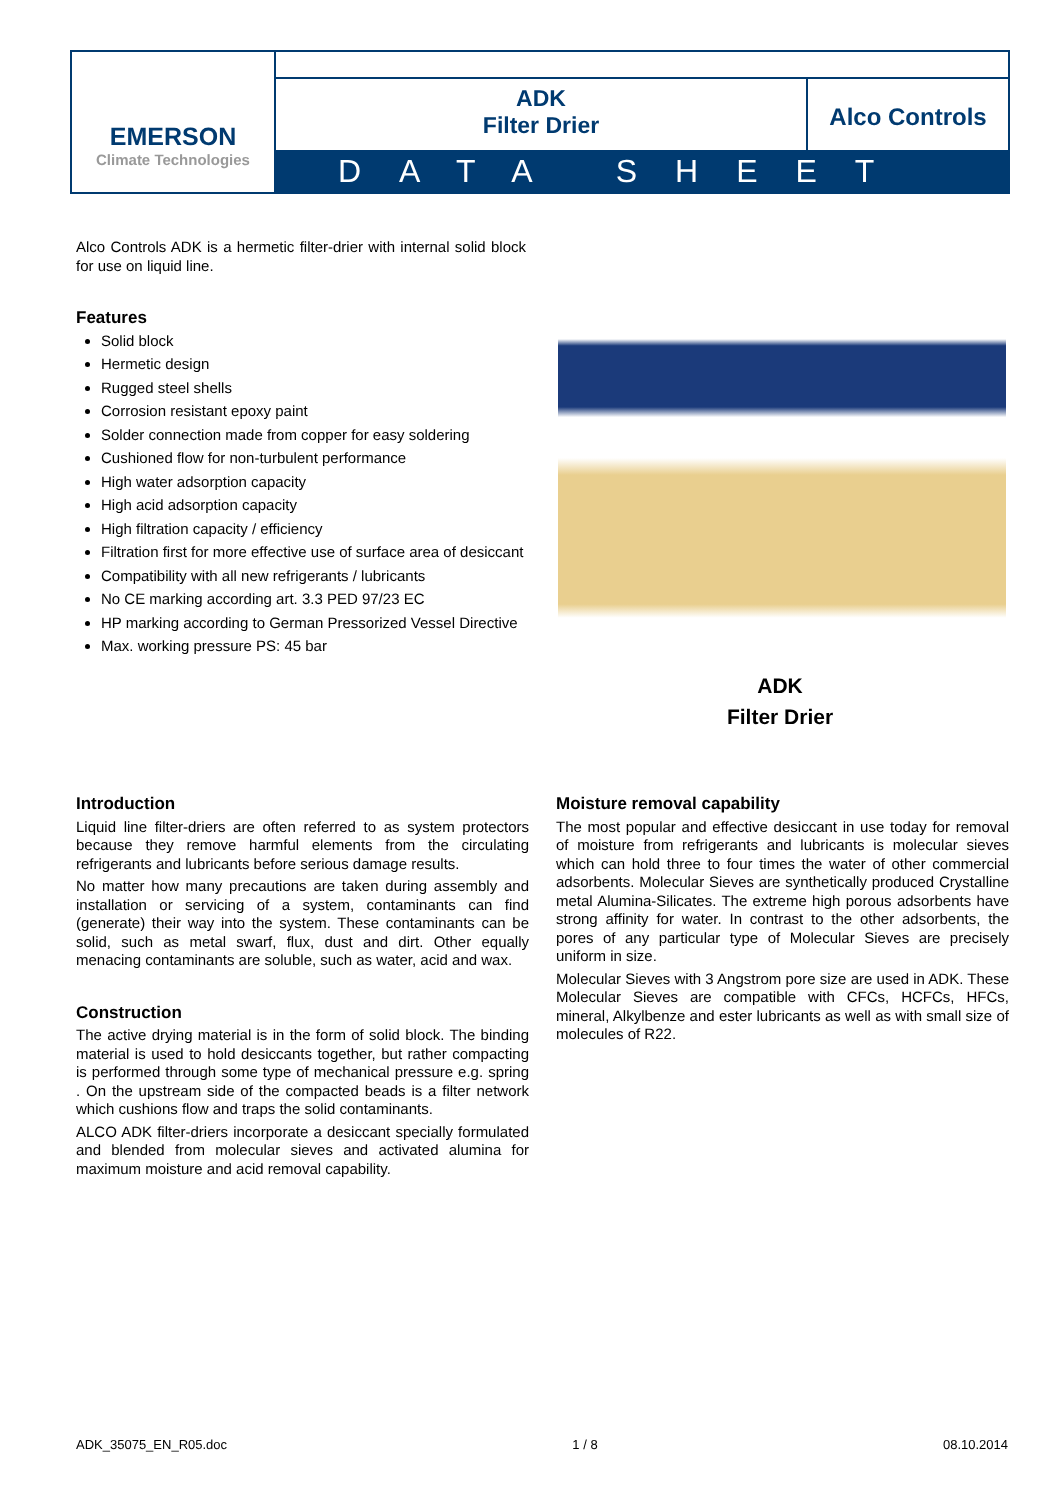EMERSON
Climate Technologies
ADK
Filter Drier
Alco Controls
DATA SHEET
Alco Controls ADK is a hermetic filter-drier with internal solid block for use on liquid line.
Features
Solid block
Hermetic design
Rugged steel shells
Corrosion resistant epoxy paint
Solder connection made from copper for easy soldering
Cushioned flow for non-turbulent performance
High water adsorption capacity
High acid adsorption capacity
High filtration capacity / efficiency
Filtration first for more effective use of surface area of desiccant
Compatibility with all new refrigerants / lubricants
No CE marking according art. 3.3 PED 97/23 EC
HP marking according to German Pressorized Vessel Directive
Max. working pressure PS: 45 bar
ADK
Filter Drier
Introduction
Liquid line filter-driers are often referred to as system protectors because they remove harmful elements from the circulating refrigerants and lubricants before serious damage results.
No matter how many precautions are taken during assembly and installation or servicing of a system, contaminants can find (generate) their way into the system. These contaminants can be solid, such as metal swarf, flux, dust and dirt. Other equally menacing contaminants are soluble, such as water, acid and wax.
Construction
The active drying material is in the form of solid block. The binding material is used to hold desiccants together, but rather compacting is performed through some type of mechanical pressure e.g. spring . On the upstream side of the compacted beads is a filter network which cushions flow and traps the solid contaminants.
ALCO ADK filter-driers incorporate a desiccant specially formulated and blended from molecular sieves and activated alumina for maximum moisture and acid removal capability.
Moisture removal capability
The most popular and effective desiccant in use today for removal of moisture from refrigerants and lubricants is molecular sieves which can hold three to four times the water of other commercial adsorbents. Molecular Sieves are synthetically produced Crystalline metal Alumina-Silicates. The extreme high porous adsorbents have strong affinity for water. In contrast to the other adsorbents, the pores of any particular type of Molecular Sieves are precisely uniform in size.
Molecular Sieves with 3 Angstrom pore size are used in ADK. These Molecular Sieves are compatible with CFCs, HCFCs, HFCs, mineral, Alkylbenze and ester lubricants as well as with small size of molecules of R22.
ADK_35075_EN_R05.doc 1 / 8 08.10.2014